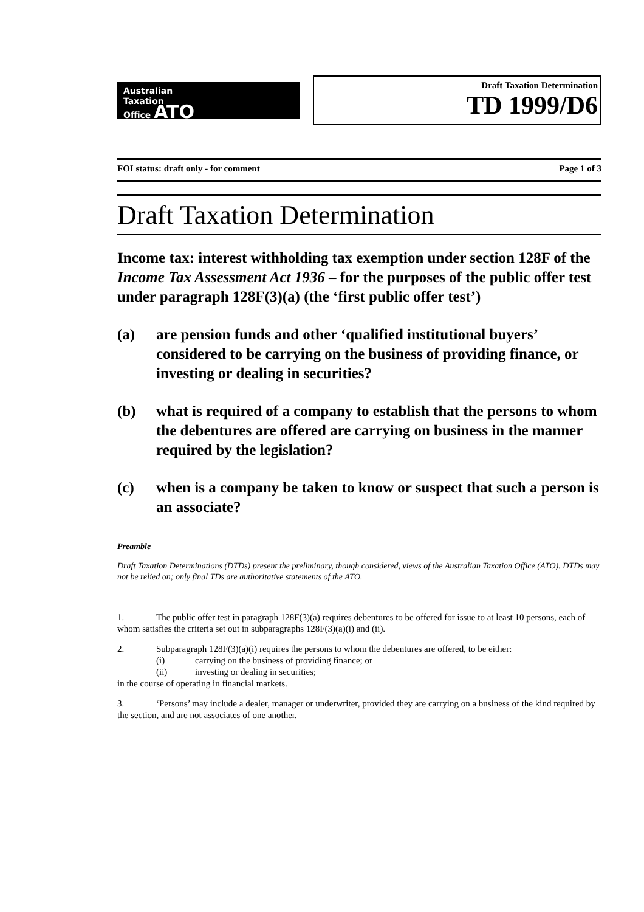Australian
Taxation
Office ATO
Draft Taxation Determination
TD 1999/D6
FOI status: draft only - for comment Page 1 of 3
Draft Taxation Determination
Income tax: interest withholding tax exemption under section 128F of the Income Tax Assessment Act 1936 – for the purposes of the public offer test under paragraph 128F(3)(a) (the ‘first public offer test’)
(a) are pension funds and other ‘qualified institutional buyers’ considered to be carrying on the business of providing finance, or investing or dealing in securities?
(b) what is required of a company to establish that the persons to whom the debentures are offered are carrying on business in the manner required by the legislation?
(c) when is a company be taken to know or suspect that such a person is an associate?
Preamble
Draft Taxation Determinations (DTDs) present the preliminary, though considered, views of the Australian Taxation Office (ATO). DTDs may not be relied on; only final TDs are authoritative statements of the ATO.
1. The public offer test in paragraph 128F(3)(a) requires debentures to be offered for issue to at least 10 persons, each of whom satisfies the criteria set out in subparagraphs 128F(3)(a)(i) and (ii).
2. Subparagraph 128F(3)(a)(i) requires the persons to whom the debentures are offered, to be either:
(i) carrying on the business of providing finance; or
(ii) investing or dealing in securities;
in the course of operating in financial markets.
3. ‘Persons’ may include a dealer, manager or underwriter, provided they are carrying on a business of the kind required by the section, and are not associates of one another.